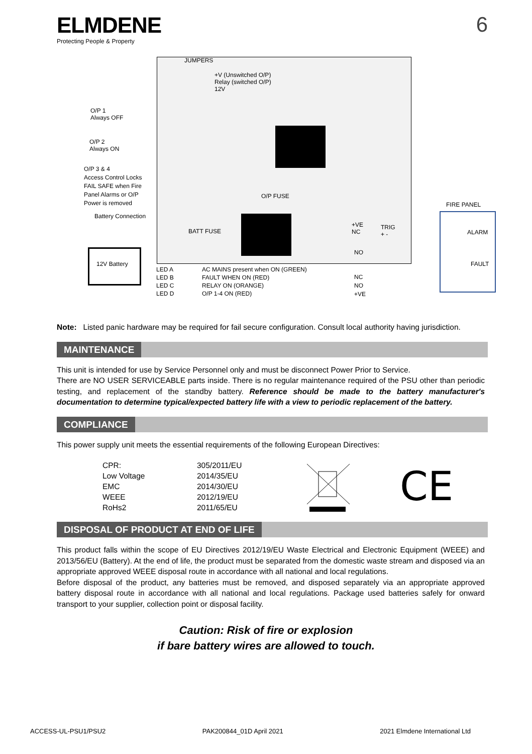ELMDENE
Protecting People & Property
6
JUMPERS
+V (Unswitched O/P)
Relay (switched O/P)
12V
O/P 1
Always OFF
O/P 2
Always ON
O/P 3 & 4
Access Control Locks
FAIL SAFE when Fire
Panel Alarms or O/P
Power is removed
Battery Connection
12V Battery
O/P FUSE
BATT FUSE
+VE
NC
NO
TRIG
+ -
FIRE PANEL
ALARM
FAULT
LED A
LED B
LED C
LED D
AC MAINS present when ON (GREEN)
FAULT WHEN ON (RED)
RELAY ON (ORANGE)
O/P 1-4 ON (RED)
NC
NO
+VE
Note: Listed panic hardware may be required for fail secure configuration. Consult local authority having jurisdiction.
MAINTENANCE
This unit is intended for use by Service Personnel only and must be disconnect Power Prior to Service.
There are NO USER SERVICEABLE parts inside. There is no regular maintenance required of the PSU other than periodic testing, and replacement of the standby battery. Reference should be made to the battery manufacturer's documentation to determine typical/expected battery life with a view to periodic replacement of the battery.
COMPLIANCE
This power supply unit meets the essential requirements of the following European Directives:
| CPR: | 305/2011/EU |
| Low Voltage | 2014/35/EU |
| EMC | 2014/30/EU |
| WEEE | 2012/19/EU |
| RoHs2 | 2011/65/EU |
CE
DISPOSAL OF PRODUCT AT END OF LIFE
This product falls within the scope of EU Directives 2012/19/EU Waste Electrical and Electronic Equipment (WEEE) and 2013/56/EU (Battery). At the end of life, the product must be separated from the domestic waste stream and disposed via an appropriate approved WEEE disposal route in accordance with all national and local regulations.
Before disposal of the product, any batteries must be removed, and disposed separately via an appropriate approved battery disposal route in accordance with all national and local regulations. Package used batteries safely for onward transport to your supplier, collection point or disposal facility.
Caution: Risk of fire or explosion
if bare battery wires are allowed to touch.
ACCESS-UL-PSU1/PSU2 PAK200844_01D April 2021 2021 Elmdene International Ltd